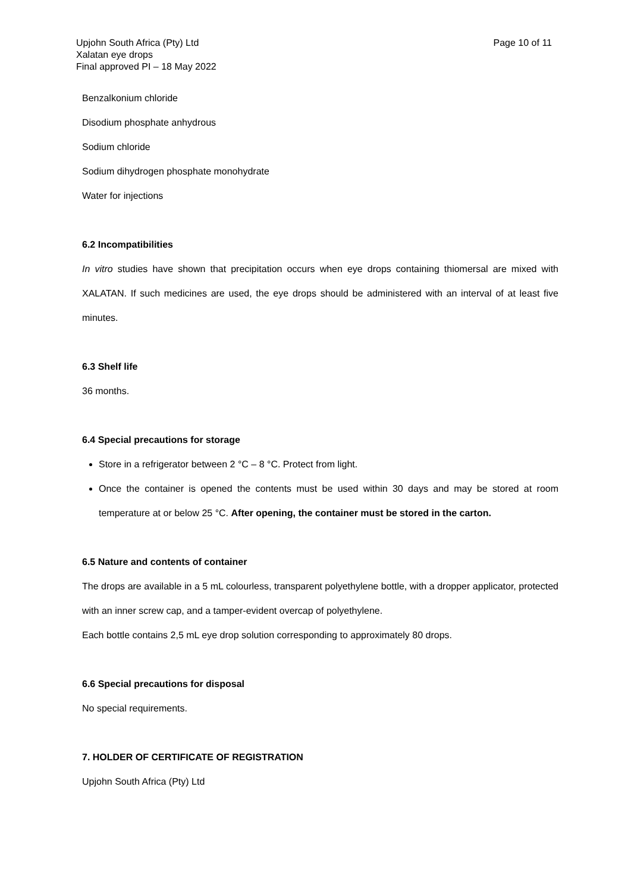Upjohn South Africa (Pty) Ltd
Xalatan eye drops
Final approved PI – 18 May 2022
Page 10 of 11
Benzalkonium chloride
Disodium phosphate anhydrous
Sodium chloride
Sodium dihydrogen phosphate monohydrate
Water for injections
6.2 Incompatibilities
In vitro studies have shown that precipitation occurs when eye drops containing thiomersal are mixed with XALATAN. If such medicines are used, the eye drops should be administered with an interval of at least five minutes.
6.3 Shelf life
36 months.
6.4 Special precautions for storage
Store in a refrigerator between 2 °C – 8 °C. Protect from light.
Once the container is opened the contents must be used within 30 days and may be stored at room temperature at or below 25 °C. After opening, the container must be stored in the carton.
6.5 Nature and contents of container
The drops are available in a 5 mL colourless, transparent polyethylene bottle, with a dropper applicator, protected with an inner screw cap, and a tamper-evident overcap of polyethylene.
Each bottle contains 2,5 mL eye drop solution corresponding to approximately 80 drops.
6.6 Special precautions for disposal
No special requirements.
7. HOLDER OF CERTIFICATE OF REGISTRATION
Upjohn South Africa (Pty) Ltd